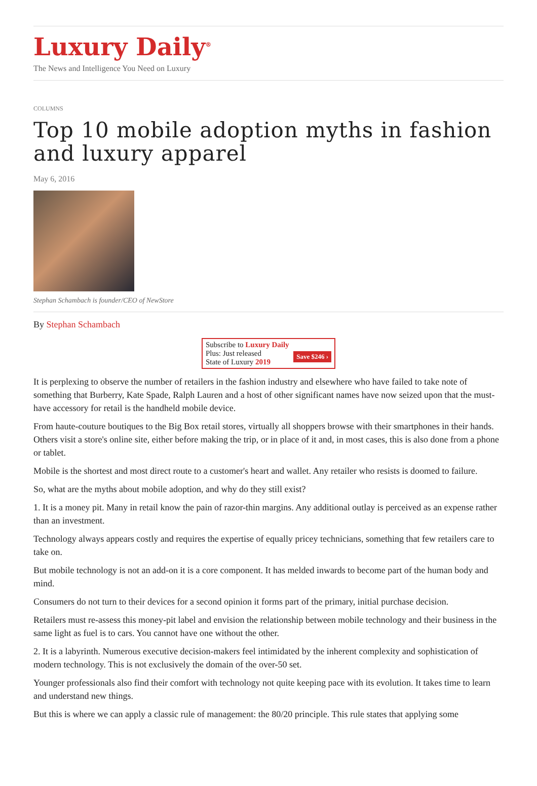Luxury Daily<sup>®</sup>
The News and Intelligence You Need on Luxury
COLUMNS
Top 10 mobile adoption myths in fashion and luxury apparel
May 6, 2016
Stephan Schambach is founder/CEO of NewStore
By Stephan Schambach
Subscribe to Luxury Daily
Save $246 › Plus: Just released
State of Luxury 2019
It is perplexing to observe the number of retailers in the fashion industry and elsewhere who have failed to take note of something that Burberry, Kate Spade, Ralph Lauren and a host of other significant names have now seized upon that the must-have accessory for retail is the handheld mobile device.
From haute-couture boutiques to the Big Box retail stores, virtually all shoppers browse with their smartphones in their hands. Others visit a store's online site, either before making the trip, or in place of it and, in most cases, this is also done from a phone or tablet.
Mobile is the shortest and most direct route to a customer's heart and wallet. Any retailer who resists is doomed to failure.
So, what are the myths about mobile adoption, and why do they still exist?
1. It is a money pit. Many in retail know the pain of razor-thin margins. Any additional outlay is perceived as an expense rather than an investment.
Technology always appears costly and requires the expertise of equally pricey technicians, something that few retailers care to take on.
But mobile technology is not an add-on it is a core component. It has melded inwards to become part of the human body and mind.
Consumers do not turn to their devices for a second opinion it forms part of the primary, initial purchase decision.
Retailers must re-assess this money-pit label and envision the relationship between mobile technology and their business in the same light as fuel is to cars. You cannot have one without the other.
2. It is a labyrinth. Numerous executive decision-makers feel intimidated by the inherent complexity and sophistication of modern technology. This is not exclusively the domain of the over-50 set.
Younger professionals also find their comfort with technology not quite keeping pace with its evolution. It takes time to learn and understand new things.
But this is where we can apply a classic rule of management: the 80/20 principle. This rule states that applying some